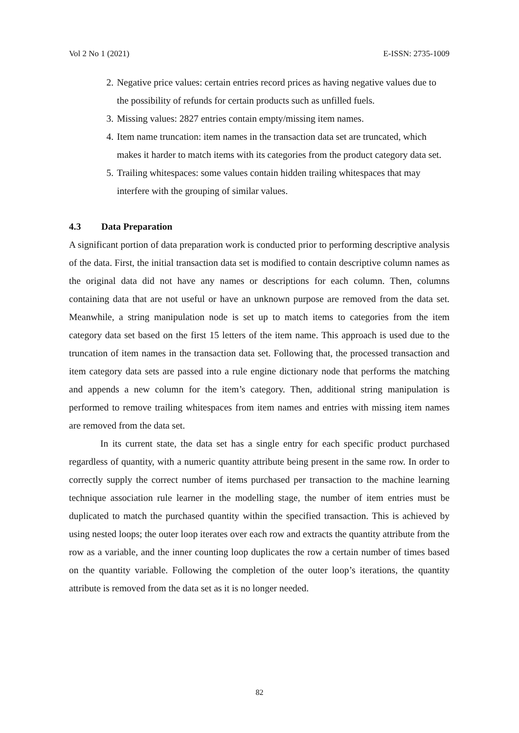Vol 2 No 1 (2021) E-ISSN: 2735-1009
2. Negative price values: certain entries record prices as having negative values due to the possibility of refunds for certain products such as unfilled fuels.
3. Missing values: 2827 entries contain empty/missing item names.
4. Item name truncation: item names in the transaction data set are truncated, which makes it harder to match items with its categories from the product category data set.
5. Trailing whitespaces: some values contain hidden trailing whitespaces that may interfere with the grouping of similar values.
4.3 Data Preparation
A significant portion of data preparation work is conducted prior to performing descriptive analysis of the data. First, the initial transaction data set is modified to contain descriptive column names as the original data did not have any names or descriptions for each column. Then, columns containing data that are not useful or have an unknown purpose are removed from the data set. Meanwhile, a string manipulation node is set up to match items to categories from the item category data set based on the first 15 letters of the item name. This approach is used due to the truncation of item names in the transaction data set. Following that, the processed transaction and item category data sets are passed into a rule engine dictionary node that performs the matching and appends a new column for the item’s category. Then, additional string manipulation is performed to remove trailing whitespaces from item names and entries with missing item names are removed from the data set.
In its current state, the data set has a single entry for each specific product purchased regardless of quantity, with a numeric quantity attribute being present in the same row. In order to correctly supply the correct number of items purchased per transaction to the machine learning technique association rule learner in the modelling stage, the number of item entries must be duplicated to match the purchased quantity within the specified transaction. This is achieved by using nested loops; the outer loop iterates over each row and extracts the quantity attribute from the row as a variable, and the inner counting loop duplicates the row a certain number of times based on the quantity variable. Following the completion of the outer loop’s iterations, the quantity attribute is removed from the data set as it is no longer needed.
82